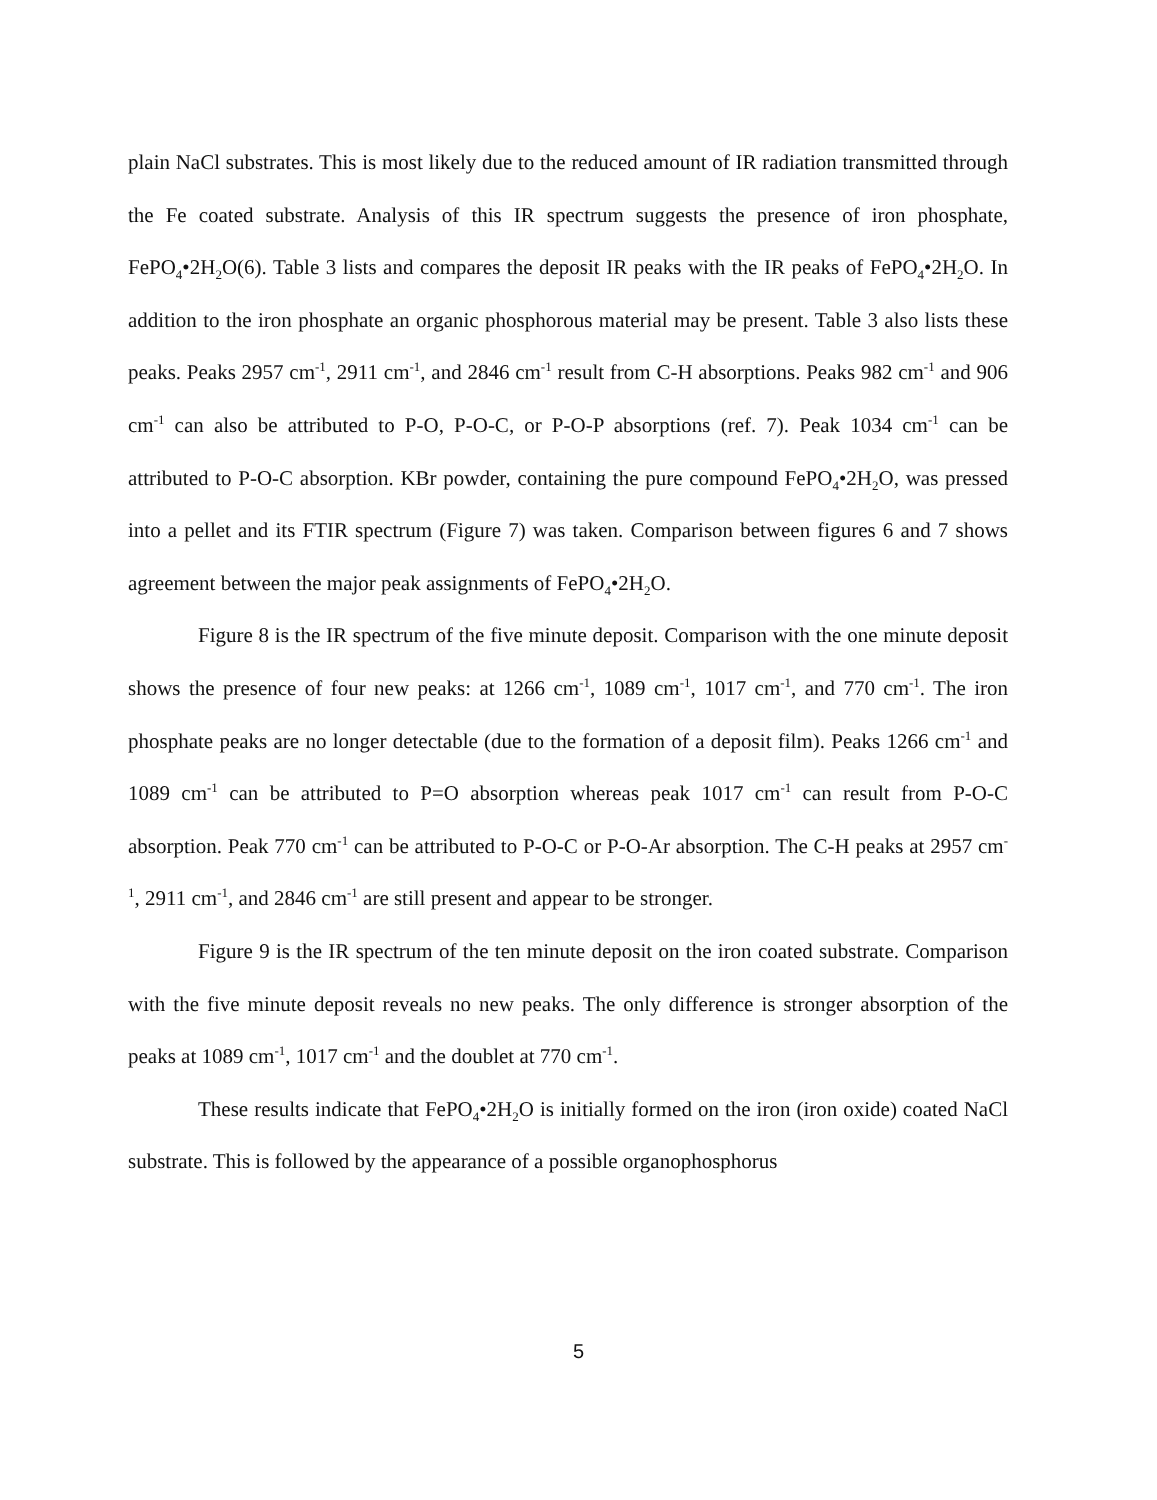plain NaCl substrates. This is most likely due to the reduced amount of IR radiation transmitted through the Fe coated substrate. Analysis of this IR spectrum suggests the presence of iron phosphate, FePO<sub>4</sub>•2H<sub>2</sub>O(6). Table 3 lists and compares the deposit IR peaks with the IR peaks of FePO<sub>4</sub>•2H<sub>2</sub>O. In addition to the iron phosphate an organic phosphorous material may be present. Table 3 also lists these peaks. Peaks 2957 cm<sup>-1</sup>, 2911 cm<sup>-1</sup>, and 2846 cm<sup>-1</sup> result from C-H absorptions. Peaks 982 cm<sup>-1</sup> and 906 cm<sup>-1</sup> can also be attributed to P-O, P-O-C, or P-O-P absorptions (ref. 7). Peak 1034 cm<sup>-1</sup> can be attributed to P-O-C absorption. KBr powder, containing the pure compound FePO<sub>4</sub>•2H<sub>2</sub>O, was pressed into a pellet and its FTIR spectrum (Figure 7) was taken. Comparison between figures 6 and 7 shows agreement between the major peak assignments of FePO<sub>4</sub>•2H<sub>2</sub>O.
Figure 8 is the IR spectrum of the five minute deposit. Comparison with the one minute deposit shows the presence of four new peaks: at 1266 cm<sup>-1</sup>, 1089 cm<sup>-1</sup>, 1017 cm<sup>-1</sup>, and 770 cm<sup>-1</sup>. The iron phosphate peaks are no longer detectable (due to the formation of a deposit film). Peaks 1266 cm<sup>-1</sup> and 1089 cm<sup>-1</sup> can be attributed to P=O absorption whereas peak 1017 cm<sup>-1</sup> can result from P-O-C absorption. Peak 770 cm<sup>-1</sup> can be attributed to P-O-C or P-O-Ar absorption. The C-H peaks at 2957 cm<sup>-1</sup>, 2911 cm<sup>-1</sup>, and 2846 cm<sup>-1</sup> are still present and appear to be stronger.
Figure 9 is the IR spectrum of the ten minute deposit on the iron coated substrate. Comparison with the five minute deposit reveals no new peaks. The only difference is stronger absorption of the peaks at 1089 cm<sup>-1</sup>, 1017 cm<sup>-1</sup> and the doublet at 770 cm<sup>-1</sup>.
These results indicate that FePO<sub>4</sub>•2H<sub>2</sub>O is initially formed on the iron (iron oxide) coated NaCl substrate. This is followed by the appearance of a possible organophosphorus
5